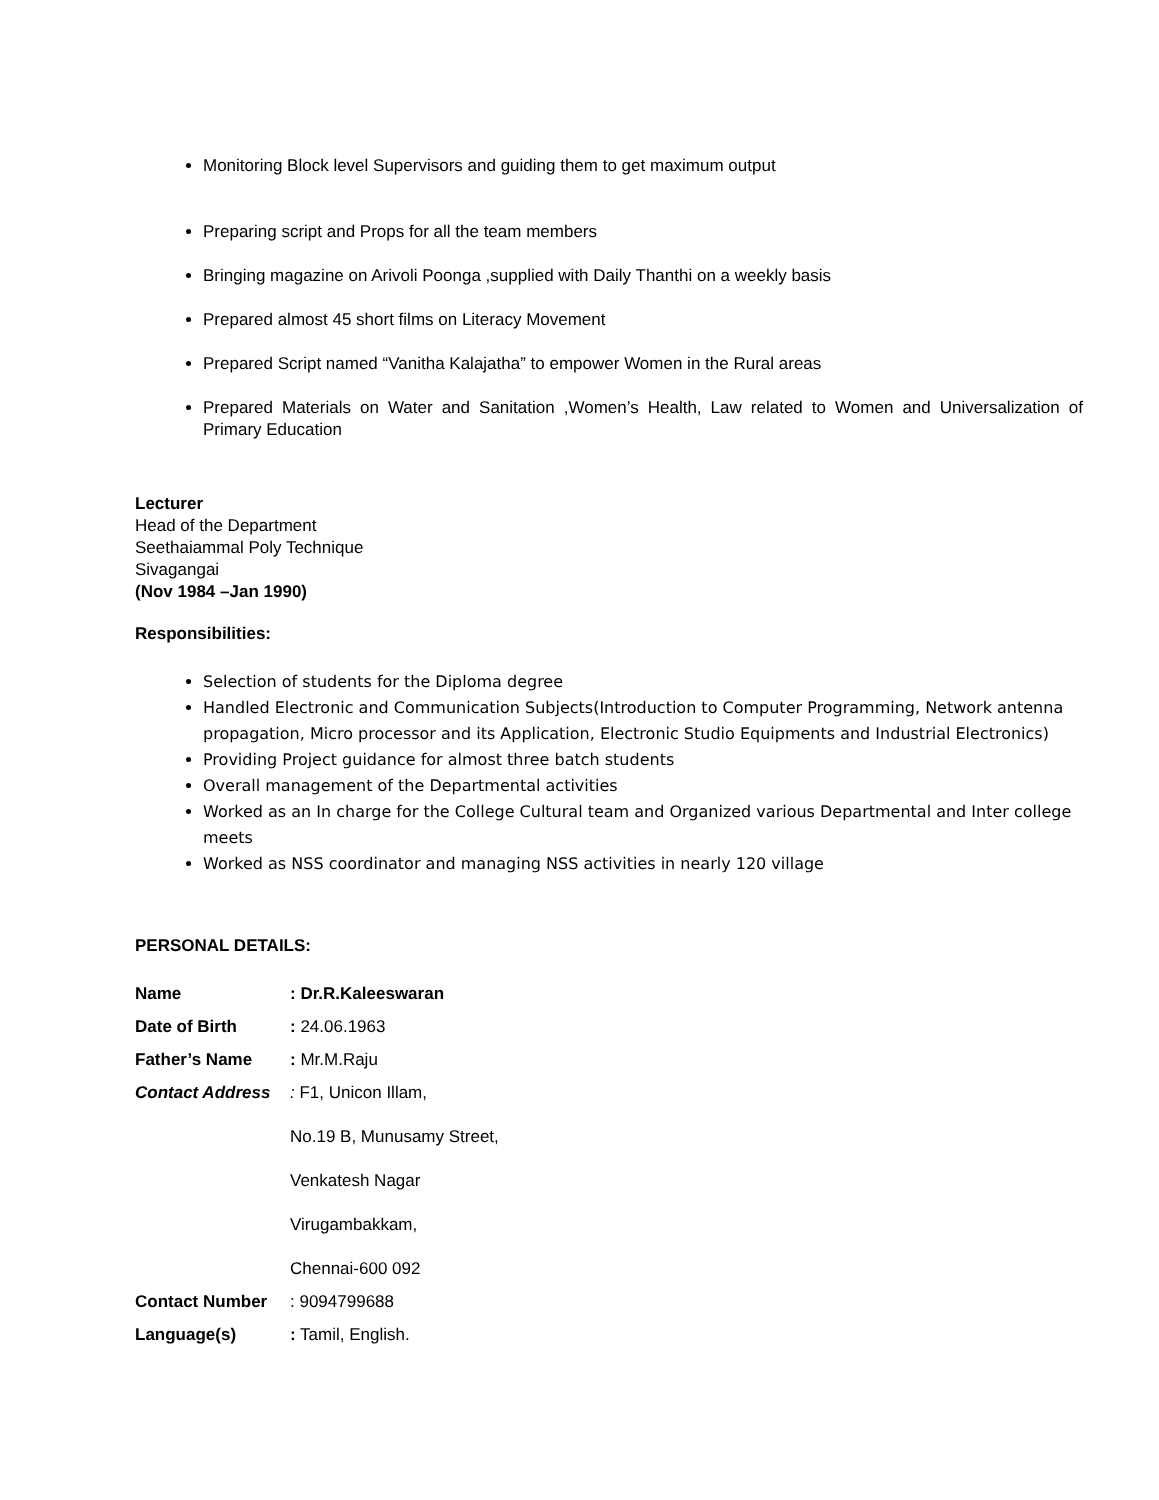Monitoring Block level Supervisors and guiding them to get maximum output
Preparing script and Props for all the team members
Bringing magazine on Arivoli Poonga ,supplied with Daily Thanthi on a weekly basis
Prepared almost 45 short films on Literacy Movement
Prepared Script named “Vanitha Kalajatha” to empower Women in the Rural areas
Prepared Materials on Water and Sanitation ,Women’s Health, Law related to Women and Universalization of Primary Education
Lecturer
Head of the Department
Seethaiammal Poly Technique
Sivagangai
(Nov 1984 –Jan 1990)
Responsibilities:
Selection of students for the Diploma degree
Handled Electronic and Communication Subjects(Introduction to Computer Programming, Network antenna propagation, Micro processor and its Application, Electronic Studio Equipments and Industrial Electronics)
Providing Project guidance for almost three batch students
Overall management of the Departmental activities
Worked as an In charge for the College Cultural team and Organized various Departmental and Inter college meets
Worked as NSS coordinator and managing NSS activities in nearly 120 village
PERSONAL DETAILS:
Name: Dr.R.Kaleeswaran
Date of Birth: 24.06.1963
Father’s Name: Mr.M.Raju
Contact Address: F1, Unicon Illam,
No.19 B, Munusamy Street,
Venkatesh Nagar
Virugambakkam,
Chennai-600 092
Contact Number: 9094799688
Language(s): Tamil, English.